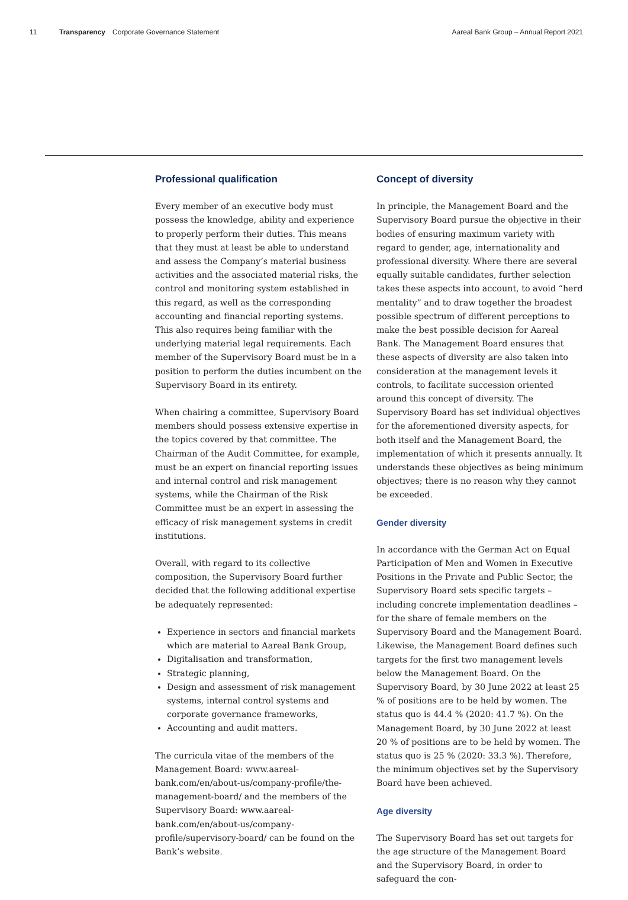11 Transparency Corporate Governance Statement Aareal Bank Group – Annual Report 2021
Professional qualification
Every member of an executive body must possess the knowledge, ability and experience to properly perform their duties. This means that they must at least be able to understand and assess the Company’s material business activities and the associated material risks, the control and monitoring system established in this regard, as well as the corresponding accounting and financial reporting systems. This also requires being familiar with the underlying material legal requirements. Each member of the Supervisory Board must be in a position to perform the duties incumbent on the Supervisory Board in its entirety.
When chairing a committee, Supervisory Board members should possess extensive expertise in the topics covered by that committee. The Chairman of the Audit Committee, for example, must be an expert on financial reporting issues and internal control and risk management systems, while the Chairman of the Risk Committee must be an expert in assessing the efficacy of risk management systems in credit institutions.
Overall, with regard to its collective composition, the Supervisory Board further decided that the following additional expertise be adequately represented:
Experience in sectors and financial markets which are material to Aareal Bank Group,
Digitalisation and transformation,
Strategic planning,
Design and assessment of risk management systems, internal control systems and corporate governance frameworks,
Accounting and audit matters.
The curricula vitae of the members of the Management Board: www.aareal-bank.com/en/about-us/company-profile/the-management-board/ and the members of the Supervisory Board: www.aareal-bank.com/en/about-us/company-profile/supervisory-board/ can be found on the Bank’s website.
Concept of diversity
In principle, the Management Board and the Supervisory Board pursue the objective in their bodies of ensuring maximum variety with regard to gender, age, internationality and professional diversity. Where there are several equally suitable candidates, further selection takes these aspects into account, to avoid “herd mentality” and to draw together the broadest possible spectrum of different perceptions to make the best possible decision for Aareal Bank. The Management Board ensures that these aspects of diversity are also taken into consideration at the management levels it controls, to facilitate succession oriented around this concept of diversity. The Supervisory Board has set individual objectives for the aforementioned diversity aspects, for both itself and the Management Board, the implementation of which it presents annually. It understands these objectives as being minimum objectives; there is no reason why they cannot be exceeded.
Gender diversity
In accordance with the German Act on Equal Participation of Men and Women in Executive Positions in the Private and Public Sector, the Supervisory Board sets specific targets – including concrete implementation deadlines – for the share of female members on the Supervisory Board and the Management Board. Likewise, the Management Board defines such targets for the first two management levels below the Management Board. On the Supervisory Board, by 30 June 2022 at least 25 % of positions are to be held by women. The status quo is 44.4 % (2020: 41.7 %). On the Management Board, by 30 June 2022 at least 20 % of positions are to be held by women. The status quo is 25 % (2020: 33.3 %). Therefore, the minimum objectives set by the Supervisory Board have been achieved.
Age diversity
The Supervisory Board has set out targets for the age structure of the Management Board and the Supervisory Board, in order to safeguard the con-